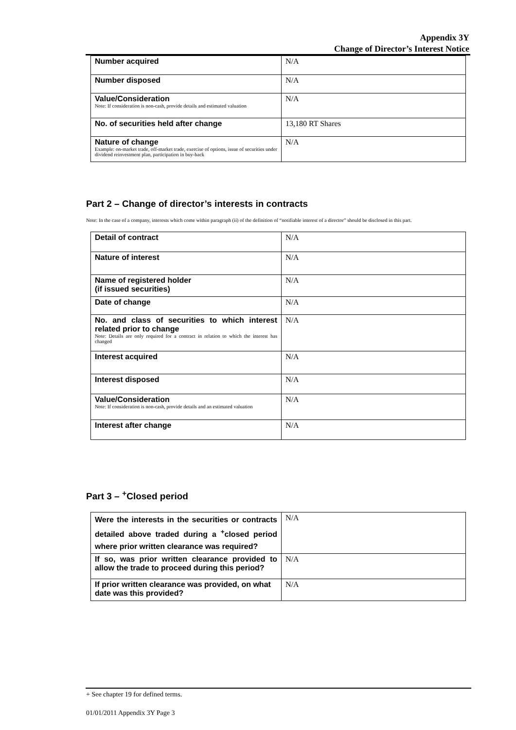Appendix 3Y
Change of Director’s Interest Notice
| Number acquired | N/A |
| Number disposed | N/A |
| Value/Consideration Note: If consideration is non-cash, provide details and estimated valuation | N/A |
| No. of securities held after change | 13,180 RT Shares |
| Nature of change Example: on-market trade, off-market trade, exercise of options, issue of securities under dividend reinvestment plan, participation in buy-back | N/A |
Part 2 – Change of director’s interests in contracts
Note: In the case of a company, interests which come within paragraph (ii) of the definition of “notifiable interest of a director” should be disclosed in this part.
| Detail of contract | N/A |
| Nature of interest | N/A |
| Name of registered holder (if issued securities) | N/A |
| Date of change | N/A |
| No. and class of securities to which interest related prior to change Note: Details are only required for a contract in relation to which the interest has changed | N/A |
| Interest acquired | N/A |
| Interest disposed | N/A |
| Value/Consideration Note: If consideration is non-cash, provide details and an estimated valuation | N/A |
| Interest after change | N/A |
Part 3 – <sup>+</sup>Closed period
| Were the interests in the securities or contracts detailed above traded during a <sup>+</sup>closed period where prior written clearance was required? | N/A |
| If so, was prior written clearance provided to allow the trade to proceed during this period? | N/A |
| If prior written clearance was provided, on what date was this provided? | N/A |
+ See chapter 19 for defined terms.
01/01/2011 Appendix 3Y Page 3